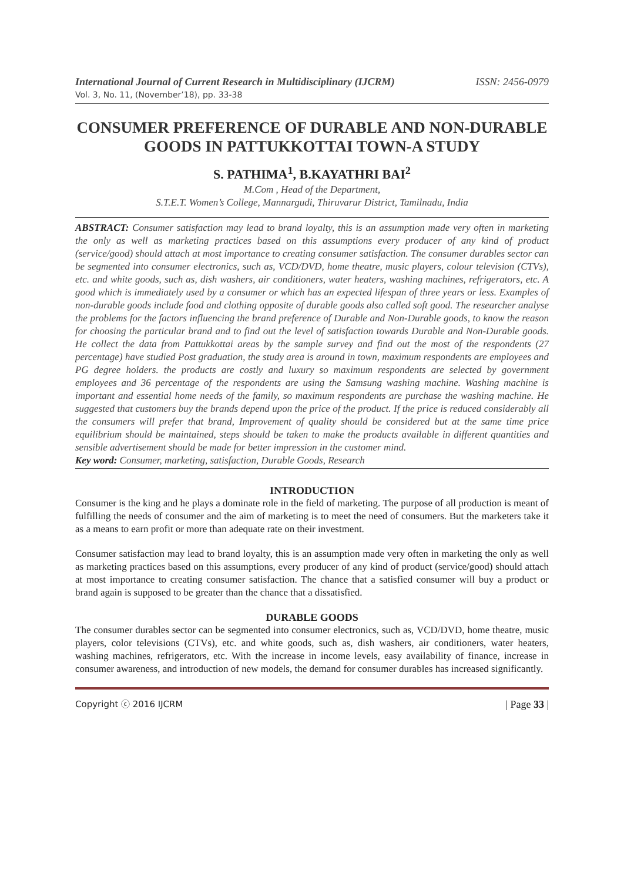International Journal of Current Research in Multidisciplinary (IJCRM) ISSN: 2456-0979
Vol. 3, No. 11, (November’18), pp. 33-38
CONSUMER PREFERENCE OF DURABLE AND NON-DURABLE GOODS IN PATTUKKOTTAI TOWN-A STUDY
S. PATHIMA<sup>1</sup>, B.KAYATHRI BAI<sup>2</sup>
M.Com , Head of the Department,
S.T.E.T. Women’s College, Mannargudi, Thiruvarur District, Tamilnadu, India
ABSTRACT: Consumer satisfaction may lead to brand loyalty, this is an assumption made very often in marketing the only as well as marketing practices based on this assumptions every producer of any kind of product (service/good) should attach at most importance to creating consumer satisfaction. The consumer durables sector can be segmented into consumer electronics, such as, VCD/DVD, home theatre, music players, colour television (CTVs), etc. and white goods, such as, dish washers, air conditioners, water heaters, washing machines, refrigerators, etc. A good which is immediately used by a consumer or which has an expected lifespan of three years or less. Examples of non-durable goods include food and clothing opposite of durable goods also called soft good. The researcher analyse the problems for the factors influencing the brand preference of Durable and Non-Durable goods, to know the reason for choosing the particular brand and to find out the level of satisfaction towards Durable and Non-Durable goods. He collect the data from Pattukkottai areas by the sample survey and find out the most of the respondents (27 percentage) have studied Post graduation, the study area is around in town, maximum respondents are employees and PG degree holders. the products are costly and luxury so maximum respondents are selected by government employees and 36 percentage of the respondents are using the Samsung washing machine. Washing machine is important and essential home needs of the family, so maximum respondents are purchase the washing machine. He suggested that customers buy the brands depend upon the price of the product. If the price is reduced considerably all the consumers will prefer that brand, Improvement of quality should be considered but at the same time price equilibrium should be maintained, steps should be taken to make the products available in different quantities and sensible advertisement should be made for better impression in the customer mind.
Key word: Consumer, marketing, satisfaction, Durable Goods, Research
INTRODUCTION
Consumer is the king and he plays a dominate role in the field of marketing. The purpose of all production is meant of fulfilling the needs of consumer and the aim of marketing is to meet the need of consumers. But the marketers take it as a means to earn profit or more than adequate rate on their investment.
Consumer satisfaction may lead to brand loyalty, this is an assumption made very often in marketing the only as well as marketing practices based on this assumptions, every producer of any kind of product (service/good) should attach at most importance to creating consumer satisfaction. The chance that a satisfied consumer will buy a product or brand again is supposed to be greater than the chance that a dissatisfied.
DURABLE GOODS
The consumer durables sector can be segmented into consumer electronics, such as, VCD/DVD, home theatre, music players, color televisions (CTVs), etc. and white goods, such as, dish washers, air conditioners, water heaters, washing machines, refrigerators, etc. With the increase in income levels, easy availability of finance, increase in consumer awareness, and introduction of new models, the demand for consumer durables has increased significantly.
Copyright ⓒ 2016 IJCRM | Page 33 |